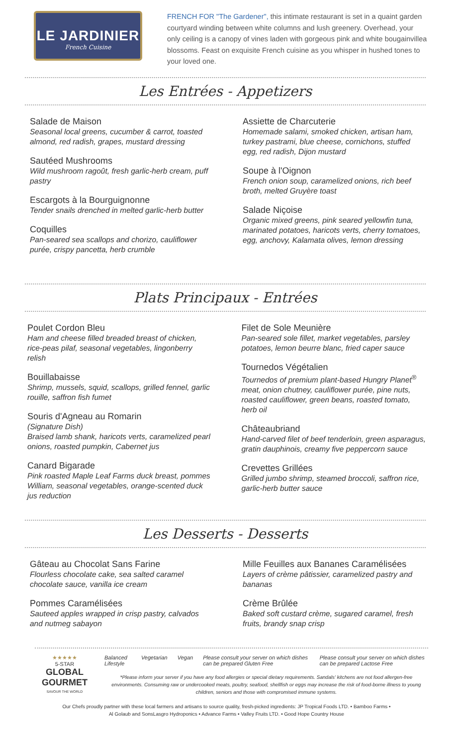LE JARDINIER
French Cuisine
FRENCH FOR "The Gardener", this intimate restaurant is set in a quaint garden courtyard winding between white columns and lush greenery. Overhead, your only ceiling is a canopy of vines laden with gorgeous pink and white bougainvillea blossoms. Feast on exquisite French cuisine as you whisper in hushed tones to your loved one.
Les Entrées - Appetizers
Salade de Maison
Seasonal local greens, cucumber & carrot, toasted almond, red radish, grapes, mustard dressing
Sautéed Mushrooms
Wild mushroom ragoût, fresh garlic-herb cream, puff pastry
Escargots à la Bourguignonne
Tender snails drenched in melted garlic-herb butter
Coquilles
Pan-seared sea scallops and chorizo, cauliflower purée, crispy pancetta, herb crumble
Assiette de Charcuterie
Homemade salami, smoked chicken, artisan ham, turkey pastrami, blue cheese, cornichons, stuffed egg, red radish, Dijon mustard
Soupe à l'Oignon
French onion soup, caramelized onions, rich beef broth, melted Gruyère toast
Salade Niçoise
Organic mixed greens, pink seared yellowfin tuna, marinated potatoes, haricots verts, cherry tomatoes, egg, anchovy, Kalamata olives, lemon dressing
Plats Principaux - Entrées
Poulet Cordon Bleu
Ham and cheese filled breaded breast of chicken, rice-peas pilaf, seasonal vegetables, lingonberry relish
Bouillabaisse
Shrimp, mussels, squid, scallops, grilled fennel, garlic rouille, saffron fish fumet
Souris d'Agneau au Romarin
(Signature Dish)
Braised lamb shank, haricots verts, caramelized pearl onions, roasted pumpkin, Cabernet jus
Canard Bigarade
Pink roasted Maple Leaf Farms duck breast, pommes William, seasonal vegetables, orange-scented duck jus reduction
Filet de Sole Meunière
Pan-seared sole fillet, market vegetables, parsley potatoes, lemon beurre blanc, fried caper sauce
Tournedos Végétalien
Tournedos of premium plant-based Hungry Planet<sup>®</sup> meat, onion chutney, cauliflower purée, pine nuts, roasted cauliflower, green beans, roasted tomato, herb oil
Châteaubriand
Hand-carved filet of beef tenderloin, green asparagus, gratin dauphinois, creamy five peppercorn sauce
Crevettes Grillées
Grilled jumbo shrimp, steamed broccoli, saffron rice, garlic-herb butter sauce
Les Desserts - Desserts
Gâteau au Chocolat Sans Farine
Flourless chocolate cake, sea salted caramel chocolate sauce, vanilla ice cream
Pommes Caramélisées
Sauteed apples wrapped in crisp pastry, calvados and nutmeg sabayon
Mille Feuilles aux Bananes Caramélisées
Layers of crème pâtissier, caramelized pastry and bananas
Crème Brûlée
Baked soft custard crème, sugared caramel, fresh fruits, brandy snap crisp
★★★★★
5-STAR
GLOBAL
GOURMET
SAVOUR THE WORLD
Balanced Lifestyle Vegetarian Vegan Please consult your server on which dishes can be prepared Gluten Free Please consult your server on which dishes can be prepared Lactose Free
*Please inform your server if you have any food allergies or special dietary requirements. Sandals' kitchens are not food allergen-free environments. Consuming raw or undercooked meats, poultry, seafood, shellfish or eggs may increase the risk of food-borne illness to young children, seniors and those with compromised immune systems.
Our Chefs proudly partner with these local farmers and artisans to source quality, fresh-picked ingredients: JP Tropical Foods LTD. • Bamboo Farms •
Al Golaub and SonsLasgro Hydroponics • Advance Farms • Valley Fruits LTD. • Good Hope Country House